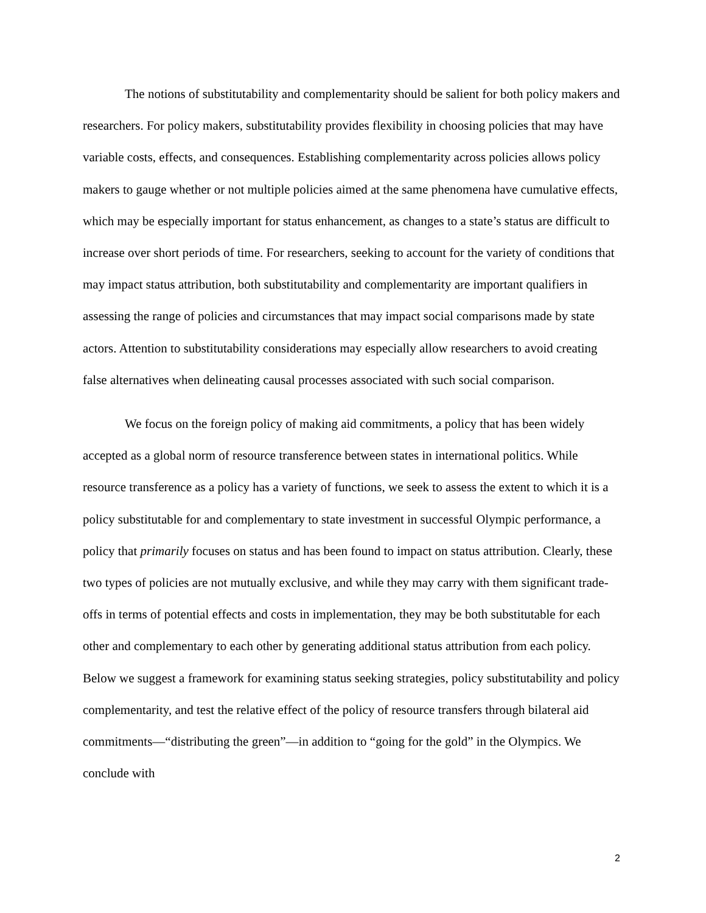The notions of substitutability and complementarity should be salient for both policy makers and researchers. For policy makers, substitutability provides flexibility in choosing policies that may have variable costs, effects, and consequences. Establishing complementarity across policies allows policy makers to gauge whether or not multiple policies aimed at the same phenomena have cumulative effects, which may be especially important for status enhancement, as changes to a state’s status are difficult to increase over short periods of time. For researchers, seeking to account for the variety of conditions that may impact status attribution, both substitutability and complementarity are important qualifiers in assessing the range of policies and circumstances that may impact social comparisons made by state actors. Attention to substitutability considerations may especially allow researchers to avoid creating false alternatives when delineating causal processes associated with such social comparison.
We focus on the foreign policy of making aid commitments, a policy that has been widely accepted as a global norm of resource transference between states in international politics. While resource transference as a policy has a variety of functions, we seek to assess the extent to which it is a policy substitutable for and complementary to state investment in successful Olympic performance, a policy that primarily focuses on status and has been found to impact on status attribution. Clearly, these two types of policies are not mutually exclusive, and while they may carry with them significant trade-offs in terms of potential effects and costs in implementation, they may be both substitutable for each other and complementary to each other by generating additional status attribution from each policy. Below we suggest a framework for examining status seeking strategies, policy substitutability and policy complementarity, and test the relative effect of the policy of resource transfers through bilateral aid commitments—“distributing the green”—in addition to “going for the gold” in the Olympics. We conclude with
2